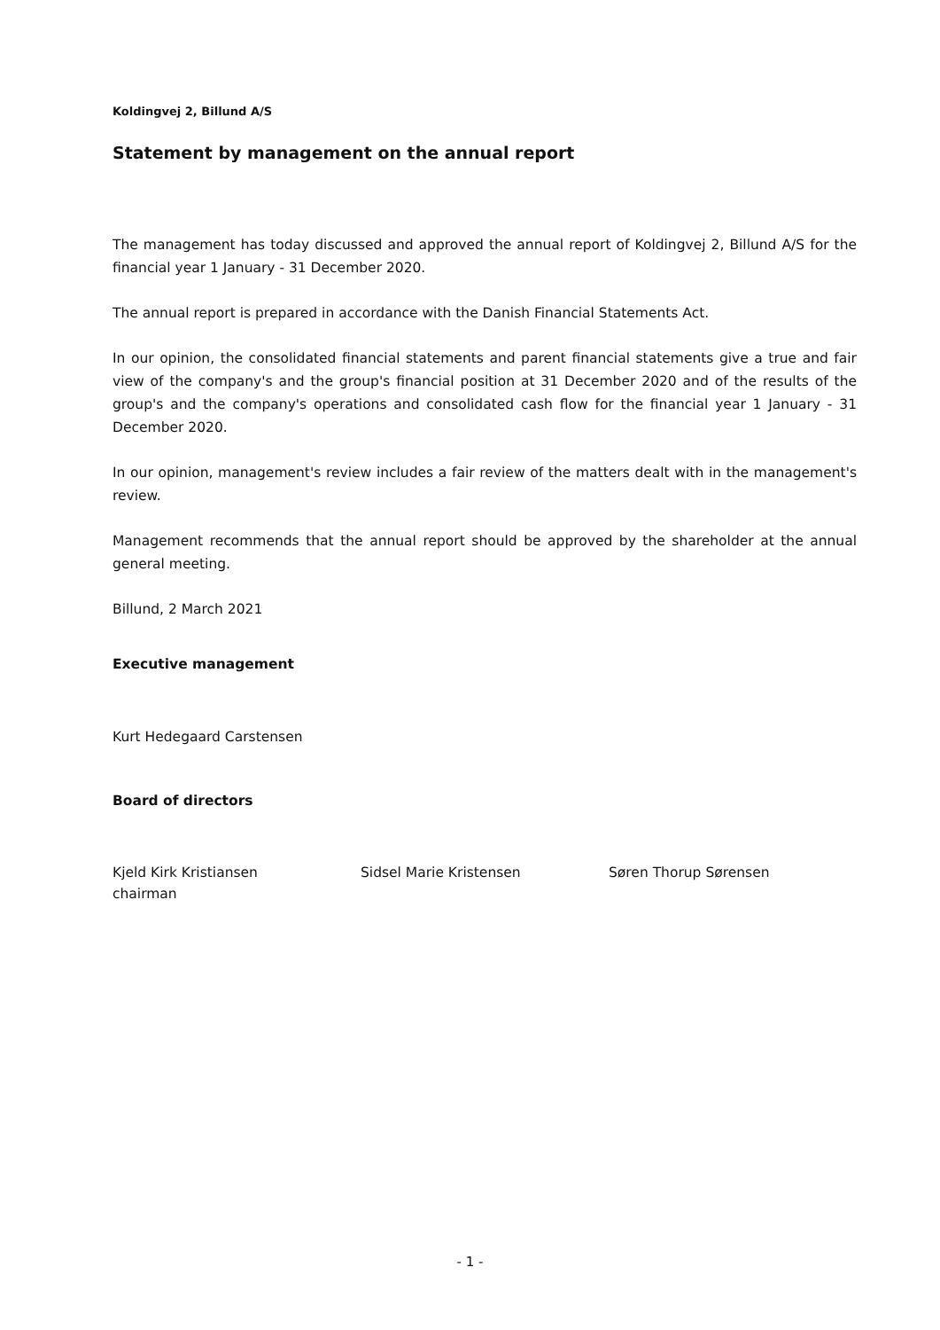Koldingvej 2, Billund A/S
Statement by management on the annual report
The management has today discussed and approved the annual report of Koldingvej 2, Billund A/S for the financial year 1 January - 31 December 2020.
The annual report is prepared in accordance with the Danish Financial Statements Act.
In our opinion, the consolidated financial statements and parent financial statements give a true and fair view of the company's and the group's financial position at 31 December 2020 and of the results of the group's and the company's operations and consolidated cash flow for the financial year 1 January - 31 December 2020.
In our opinion, management's review includes a fair review of the matters dealt with in the management's review.
Management recommends that the annual report should be approved by the shareholder at the annual general meeting.
Billund, 2 March 2021
Executive management
Kurt Hedegaard Carstensen
Board of directors
Kjeld Kirk Kristiansen
chairman
Sidsel Marie Kristensen Søren Thorup Sørensen
- 1 -